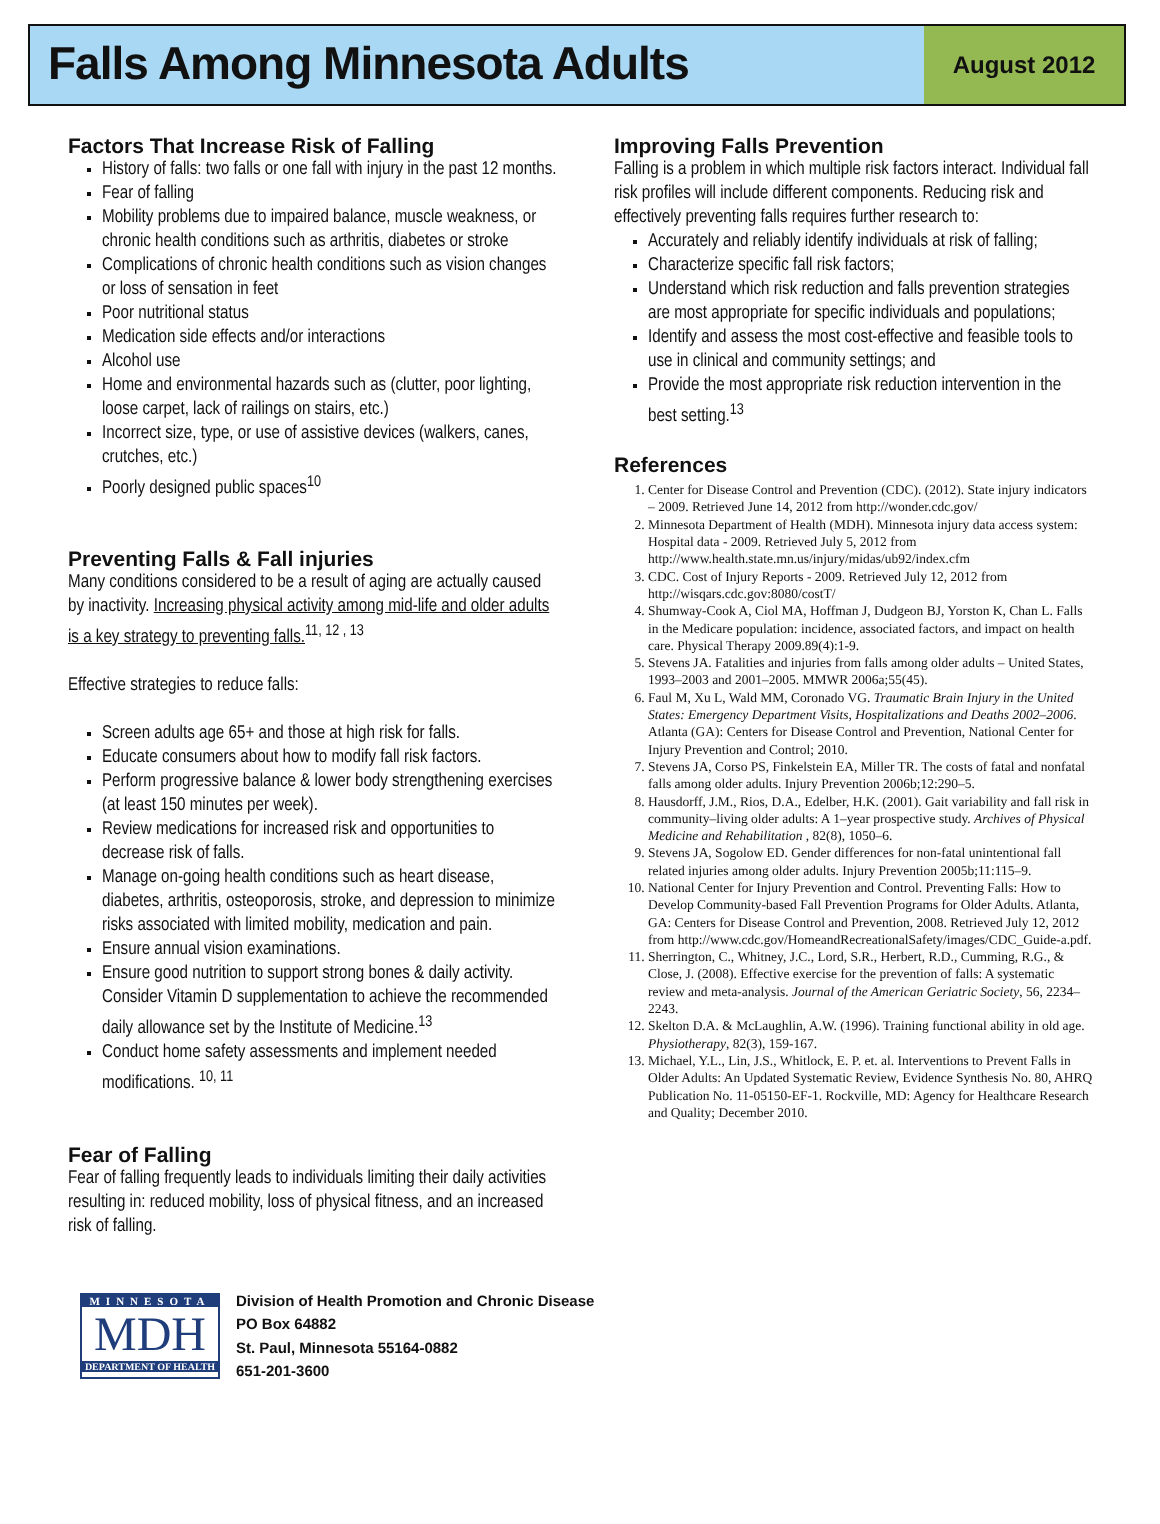Falls Among Minnesota Adults
August 2012
Factors That Increase Risk of Falling
History of falls: two falls or one fall with injury in the past 12 months.
Fear of falling
Mobility problems due to impaired balance, muscle weakness, or chronic health conditions such as arthritis, diabetes or stroke
Complications of chronic health conditions such as vision changes or loss of sensation in feet
Poor nutritional status
Medication side effects and/or interactions
Alcohol use
Home and environmental hazards such as (clutter, poor lighting, loose carpet, lack of railings on stairs, etc.)
Incorrect size, type, or use of assistive devices (walkers, canes, crutches, etc.)
Poorly designed public spaces<sup>10</sup>
Preventing Falls & Fall injuries
Many conditions considered to be a result of aging are actually caused by inactivity. Increasing physical activity among mid-life and older adults is a key strategy to preventing falls.<sup>11, 12 , 13</sup>
Effective strategies to reduce falls:
Screen adults age 65+ and those at high risk for falls.
Educate consumers about how to modify fall risk factors.
Perform progressive balance & lower body strengthening exercises (at least 150 minutes per week).
Review medications for increased risk and opportunities to decrease risk of falls.
Manage on-going health conditions such as heart disease, diabetes, arthritis, osteoporosis, stroke, and depression to minimize risks associated with limited mobility, medication and pain.
Ensure annual vision examinations.
Ensure good nutrition to support strong bones & daily activity. Consider Vitamin D supplementation to achieve the recommended daily allowance set by the Institute of Medicine.<sup>13</sup>
Conduct home safety assessments and implement needed modifications. <sup>10, 11</sup>
Fear of Falling
Fear of falling frequently leads to individuals limiting their daily activities resulting in: reduced mobility, loss of physical fitness, and an increased risk of falling.
Improving Falls Prevention
Falling is a problem in which multiple risk factors interact. Individual fall risk profiles will include different components. Reducing risk and effectively preventing falls requires further research to:
Accurately and reliably identify individuals at risk of falling;
Characterize specific fall risk factors;
Understand which risk reduction and falls prevention strategies are most appropriate for specific individuals and populations;
Identify and assess the most cost-effective and feasible tools to use in clinical and community settings; and
Provide the most appropriate risk reduction intervention in the best setting.<sup>13</sup>
References
1. Center for Disease Control and Prevention (CDC). (2012). State injury indicators – 2009. Retrieved June 14, 2012 from http://wonder.cdc.gov/
2. Minnesota Department of Health (MDH). Minnesota injury data access system: Hospital data - 2009. Retrieved July 5, 2012 from http://www.health.state.mn.us/injury/midas/ub92/index.cfm
3. CDC. Cost of Injury Reports - 2009. Retrieved July 12, 2012 from http://wisqars.cdc.gov:8080/costT/
4. Shumway-Cook A, Ciol MA, Hoffman J, Dudgeon BJ, Yorston K, Chan L. Falls in the Medicare population: incidence, associated factors, and impact on health care. Physical Therapy 2009.89(4):1-9.
5. Stevens JA. Fatalities and injuries from falls among older adults – United States, 1993–2003 and 2001–2005. MMWR 2006a;55(45).
6. Faul M, Xu L, Wald MM, Coronado VG. Traumatic Brain Injury in the United States: Emergency Department Visits, Hospitalizations and Deaths 2002–2006. Atlanta (GA): Centers for Disease Control and Prevention, National Center for Injury Prevention and Control; 2010.
7. Stevens JA, Corso PS, Finkelstein EA, Miller TR. The costs of fatal and nonfatal falls among older adults. Injury Prevention 2006b;12:290–5.
8. Hausdorff, J.M., Rios, D.A., Edelber, H.K. (2001). Gait variability and fall risk in community–living older adults: A 1–year prospective study. Archives of Physical Medicine and Rehabilitation , 82(8), 1050–6.
9. Stevens JA, Sogolow ED. Gender differences for non-fatal unintentional fall related injuries among older adults. Injury Prevention 2005b;11:115–9.
10. National Center for Injury Prevention and Control. Preventing Falls: How to Develop Community-based Fall Prevention Programs for Older Adults. Atlanta, GA: Centers for Disease Control and Prevention, 2008. Retrieved July 12, 2012 from http://www.cdc.gov/HomeandRecreationalSafety/images/CDC_Guide-a.pdf.
11. Sherrington, C., Whitney, J.C., Lord, S.R., Herbert, R.D., Cumming, R.G., & Close, J. (2008). Effective exercise for the prevention of falls: A systematic review and meta-analysis. Journal of the American Geriatric Society, 56, 2234–2243.
12. Skelton D.A. & McLaughlin, A.W. (1996). Training functional ability in old age. Physiotherapy, 82(3), 159-167.
13. Michael, Y.L., Lin, J.S., Whitlock, E. P. et. al. Interventions to Prevent Falls in Older Adults: An Updated Systematic Review, Evidence Synthesis No. 80, AHRQ Publication No. 11-05150-EF-1. Rockville, MD: Agency for Healthcare Research and Quality; December 2010.
MINNESOTA
MDH
DEPARTMENT OF HEALTH
Division of Health Promotion and Chronic Disease
PO Box 64882
St. Paul, Minnesota 55164-0882
651-201-3600